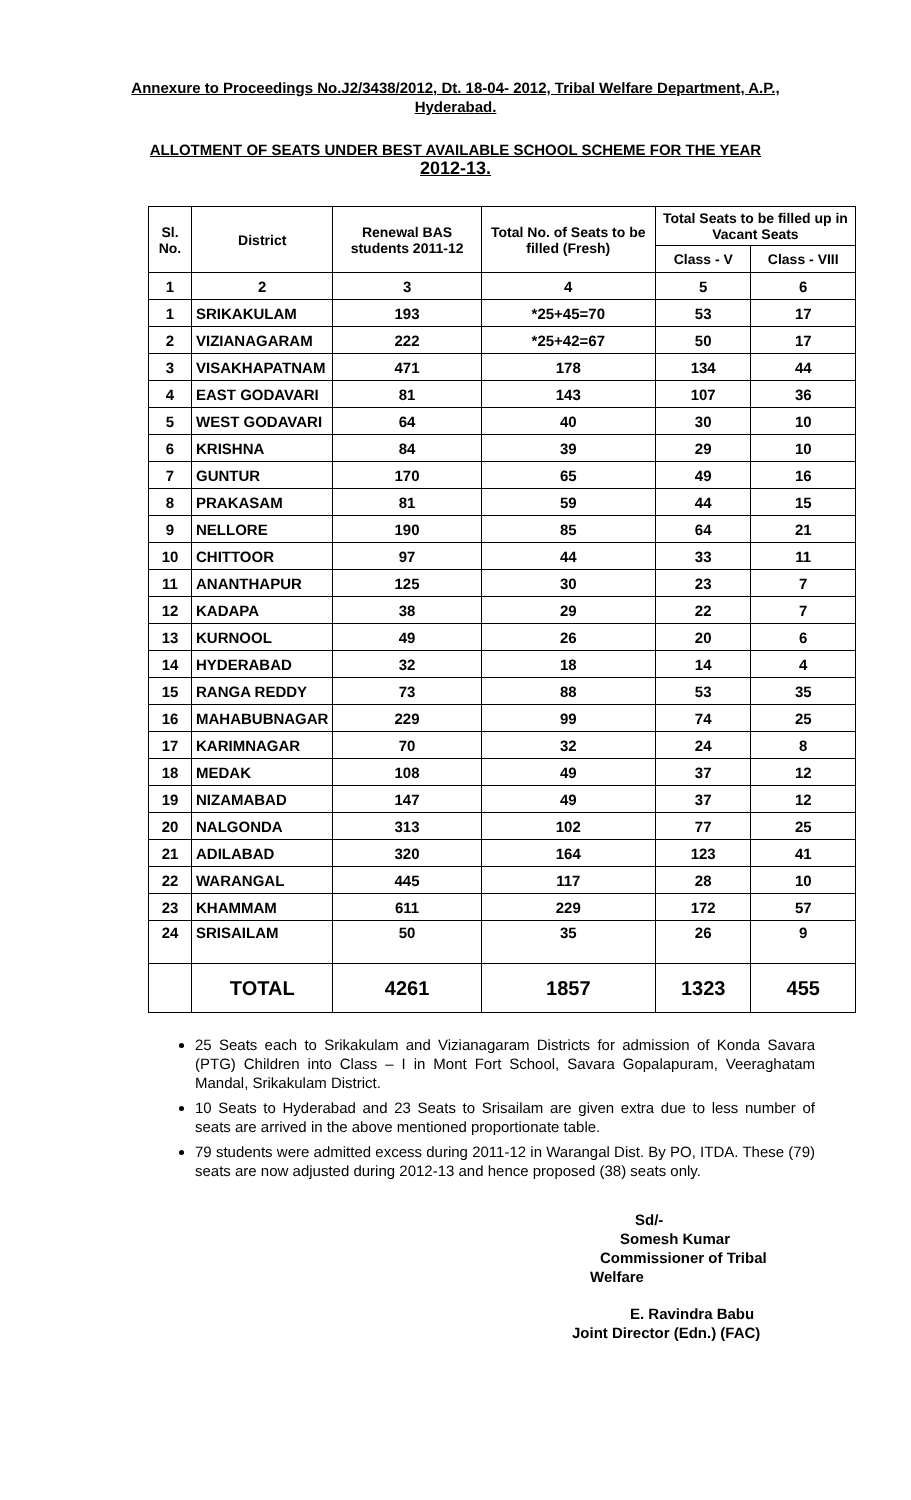Annexure to Proceedings No.J2/3438/2012, Dt. 18-04- 2012, Tribal Welfare Department, A.P., Hyderabad.
ALLOTMENT OF SEATS UNDER BEST AVAILABLE SCHOOL SCHEME FOR THE YEAR 2012-13.
| Sl. No. | District | Renewal BAS students 2011-12 | Total No. of Seats to be filled (Fresh) | Total Seats to be filled up in Vacant Seats | |
| --- | --- | --- | --- | --- | --- |
| | | | | Class - V | Class - VIII |
| 1 | 2 | 3 | 4 | 5 | 6 |
| 1 | SRIKAKULAM | 193 | *25+45=70 | 53 | 17 |
| 2 | VIZIANAGARAM | 222 | *25+42=67 | 50 | 17 |
| 3 | VISAKHAPATNAM | 471 | 178 | 134 | 44 |
| 4 | EAST GODAVARI | 81 | 143 | 107 | 36 |
| 5 | WEST GODAVARI | 64 | 40 | 30 | 10 |
| 6 | KRISHNA | 84 | 39 | 29 | 10 |
| 7 | GUNTUR | 170 | 65 | 49 | 16 |
| 8 | PRAKASAM | 81 | 59 | 44 | 15 |
| 9 | NELLORE | 190 | 85 | 64 | 21 |
| 10 | CHITTOOR | 97 | 44 | 33 | 11 |
| 11 | ANANTHAPUR | 125 | 30 | 23 | 7 |
| 12 | KADAPA | 38 | 29 | 22 | 7 |
| 13 | KURNOOL | 49 | 26 | 20 | 6 |
| 14 | HYDERABAD | 32 | 18 | 14 | 4 |
| 15 | RANGA REDDY | 73 | 88 | 53 | 35 |
| 16 | MAHABUBNAGAR | 229 | 99 | 74 | 25 |
| 17 | KARIMNAGAR | 70 | 32 | 24 | 8 |
| 18 | MEDAK | 108 | 49 | 37 | 12 |
| 19 | NIZAMABAD | 147 | 49 | 37 | 12 |
| 20 | NALGONDA | 313 | 102 | 77 | 25 |
| 21 | ADILABAD | 320 | 164 | 123 | 41 |
| 22 | WARANGAL | 445 | 117 | 28 | 10 |
| 23 | KHAMMAM | 611 | 229 | 172 | 57 |
| 24 | SRISAILAM | 50 | 35 | 26 | 9 |
| | TOTAL | 4261 | 1857 | 1323 | 455 |
25 Seats each to Srikakulam and Vizianagaram Districts for admission of Konda Savara (PTG) Children into Class – I in Mont Fort School, Savara Gopalapuram, Veeraghatam Mandal, Srikakulam District.
10 Seats to Hyderabad and 23 Seats to Srisailam are given extra due to less number of seats are arrived in the above mentioned proportionate table.
79 students were admitted excess during 2011-12 in Warangal Dist. By PO, ITDA. These (79) seats are now adjusted during 2012-13 and hence proposed (38) seats only.
Sd/-
Somesh Kumar
Commissioner of Tribal
Welfare
E. Ravindra Babu
Joint Director (Edn.) (FAC)